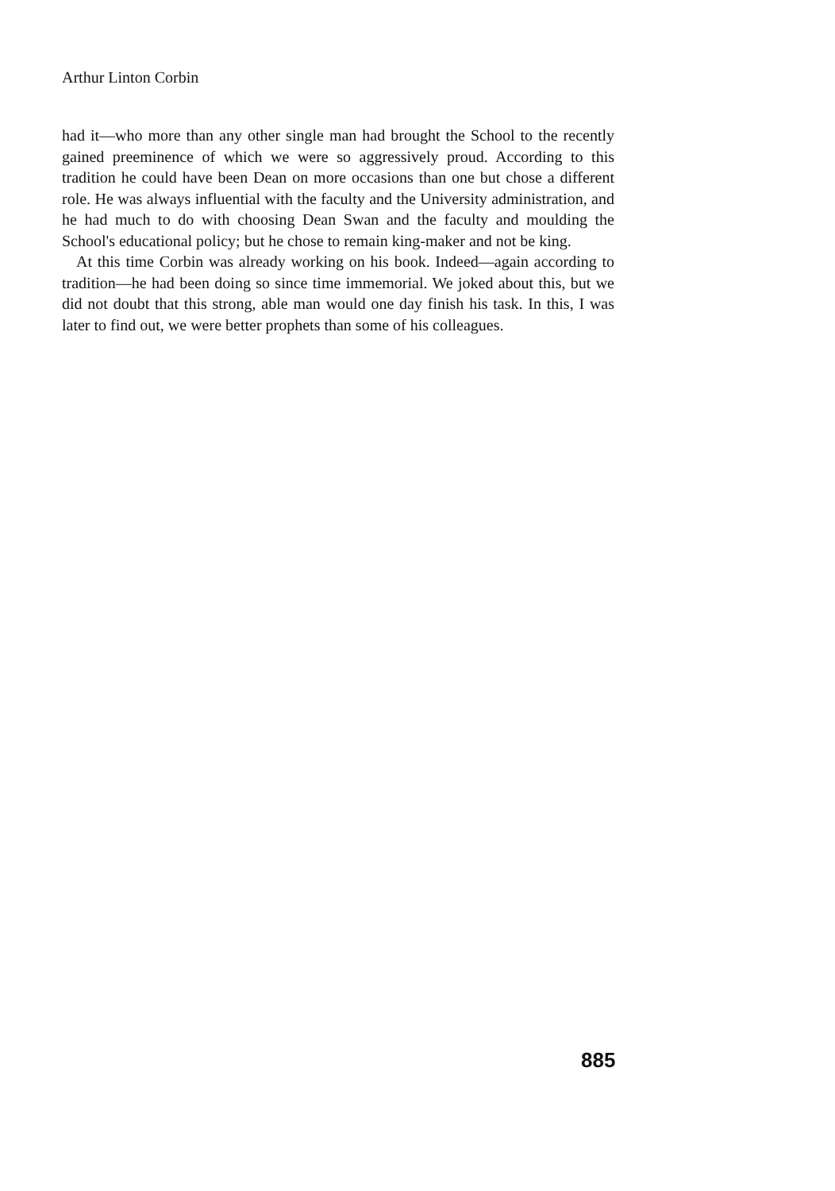Arthur Linton Corbin
had it—who more than any other single man had brought the School to the recently gained preeminence of which we were so aggressively proud. According to this tradition he could have been Dean on more occasions than one but chose a different role. He was always influential with the faculty and the University administration, and he had much to do with choosing Dean Swan and the faculty and moulding the School's educational policy; but he chose to remain king-maker and not be king.
At this time Corbin was already working on his book. Indeed—again according to tradition—he had been doing so since time immemorial. We joked about this, but we did not doubt that this strong, able man would one day finish his task. In this, I was later to find out, we were better prophets than some of his colleagues.
885